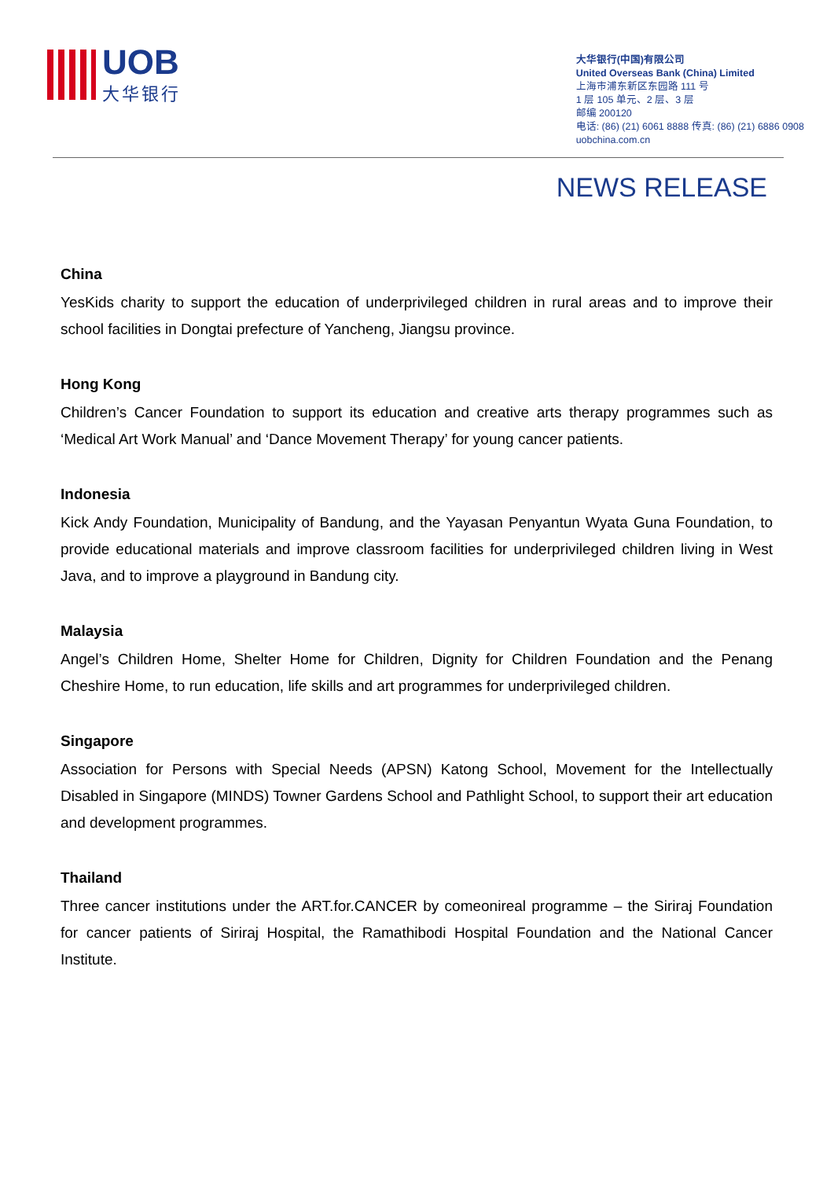UOB
大华银行
大华银行(中国)有限公司
United Overseas Bank (China) Limited
上海市浦东新区东园路 111 号
1 层 105 单元、2 层、3 层
邮编 200120
电话: (86) (21) 6061 8888 传真: (86) (21) 6886 0908
uobchina.com.cn
NEWS RELEASE
China
YesKids charity to support the education of underprivileged children in rural areas and to improve their school facilities in Dongtai prefecture of Yancheng, Jiangsu province.
Hong Kong
Children’s Cancer Foundation to support its education and creative arts therapy programmes such as ‘Medical Art Work Manual’ and ‘Dance Movement Therapy’ for young cancer patients.
Indonesia
Kick Andy Foundation, Municipality of Bandung, and the Yayasan Penyantun Wyata Guna Foundation, to provide educational materials and improve classroom facilities for underprivileged children living in West Java, and to improve a playground in Bandung city.
Malaysia
Angel’s Children Home, Shelter Home for Children, Dignity for Children Foundation and the Penang Cheshire Home, to run education, life skills and art programmes for underprivileged children.
Singapore
Association for Persons with Special Needs (APSN) Katong School, Movement for the Intellectually Disabled in Singapore (MINDS) Towner Gardens School and Pathlight School, to support their art education and development programmes.
Thailand
Three cancer institutions under the ART.for.CANCER by comeonireal programme – the Siriraj Foundation for cancer patients of Siriraj Hospital, the Ramathibodi Hospital Foundation and the National Cancer Institute.